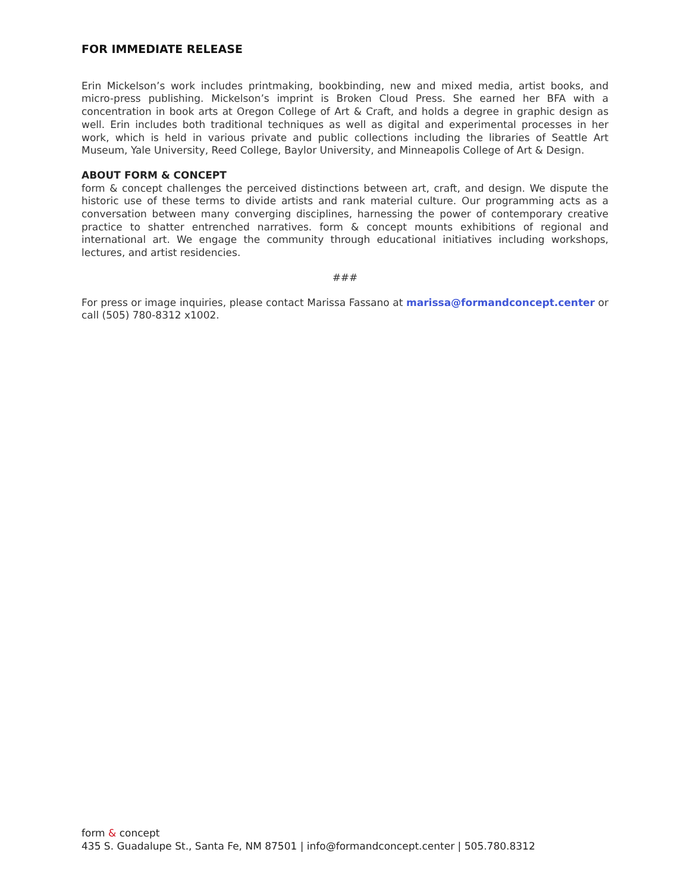FOR IMMEDIATE RELEASE
Erin Mickelson’s work includes printmaking, bookbinding, new and mixed media, artist books, and micro-press publishing. Mickelson’s imprint is Broken Cloud Press. She earned her BFA with a concentration in book arts at Oregon College of Art & Craft, and holds a degree in graphic design as well. Erin includes both traditional techniques as well as digital and experimental processes in her work, which is held in various private and public collections including the libraries of Seattle Art Museum, Yale University, Reed College, Baylor University, and Minneapolis College of Art & Design.
ABOUT FORM & CONCEPT
form & concept challenges the perceived distinctions between art, craft, and design. We dispute the historic use of these terms to divide artists and rank material culture. Our programming acts as a conversation between many converging disciplines, harnessing the power of contemporary creative practice to shatter entrenched narratives. form & concept mounts exhibitions of regional and international art. We engage the community through educational initiatives including workshops, lectures, and artist residencies.
###
For press or image inquiries, please contact Marissa Fassano at marissa@formandconcept.center or call (505) 780-8312 x1002.
form & concept
435 S. Guadalupe St., Santa Fe, NM 87501 | info@formandconcept.center | 505.780.8312